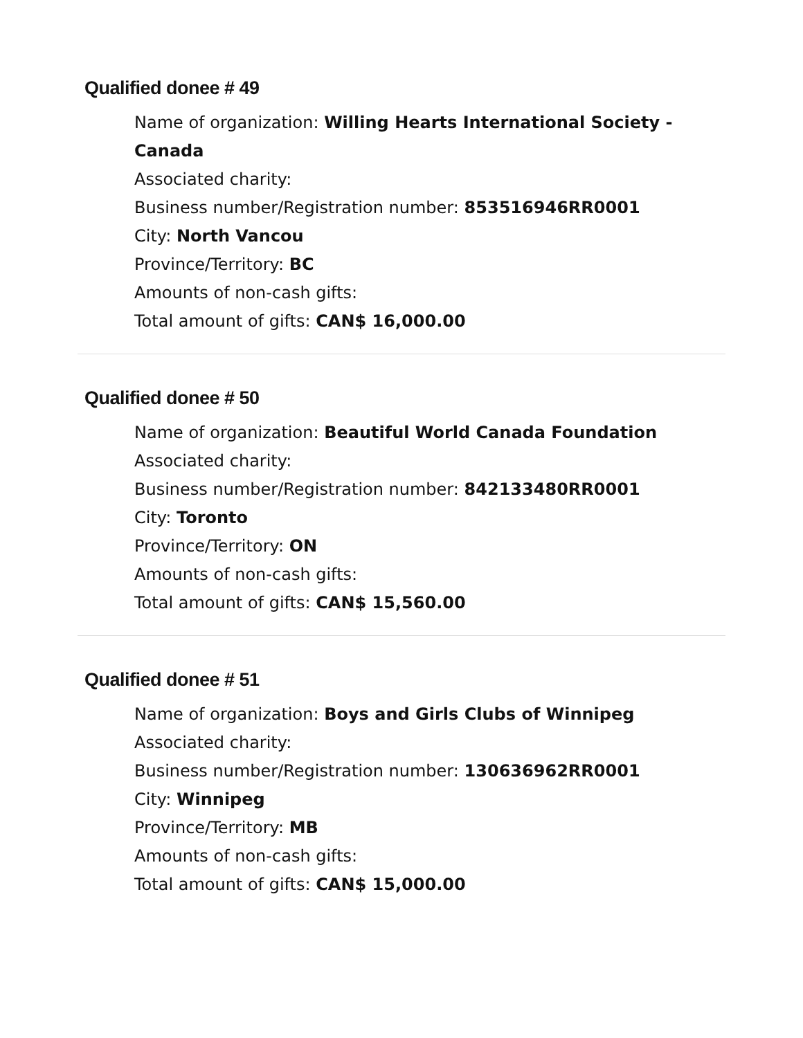Qualified donee # 49
Name of organization: Willing Hearts International Society - Canada
Associated charity:
Business number/Registration number: 853516946RR0001
City: North Vancou
Province/Territory: BC
Amounts of non-cash gifts:
Total amount of gifts: CAN$ 16,000.00
Qualified donee # 50
Name of organization: Beautiful World Canada Foundation
Associated charity:
Business number/Registration number: 842133480RR0001
City: Toronto
Province/Territory: ON
Amounts of non-cash gifts:
Total amount of gifts: CAN$ 15,560.00
Qualified donee # 51
Name of organization: Boys and Girls Clubs of Winnipeg
Associated charity:
Business number/Registration number: 130636962RR0001
City: Winnipeg
Province/Territory: MB
Amounts of non-cash gifts:
Total amount of gifts: CAN$ 15,000.00